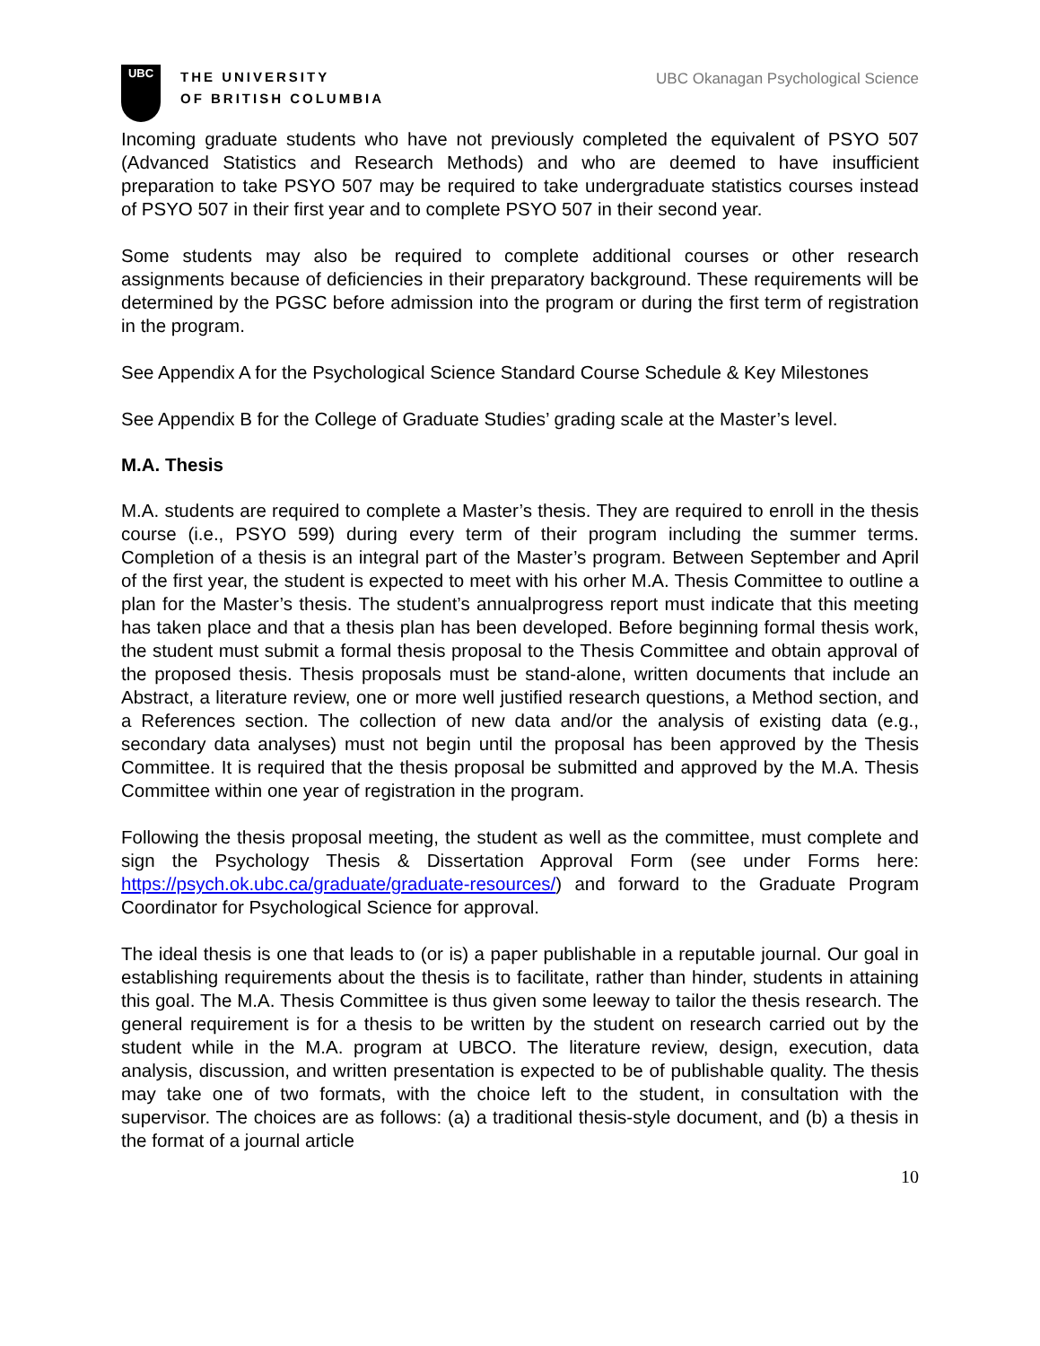UBC
THE UNIVERSITY
OF BRITISH COLUMBIA
UBC Okanagan Psychological Science
Incoming graduate students who have not previously completed the equivalent of PSYO 507 (Advanced Statistics and Research Methods) and who are deemed to have insufficient preparation to take PSYO 507 may be required to take undergraduate statistics courses instead of PSYO 507 in their first year and to complete PSYO 507 in their second year.
Some students may also be required to complete additional courses or other research assignments because of deficiencies in their preparatory background. These requirements will be determined by the PGSC before admission into the program or during the first term of registration in the program.
See Appendix A for the Psychological Science Standard Course Schedule & Key Milestones
See Appendix B for the College of Graduate Studies’ grading scale at the Master’s level.
M.A. Thesis
M.A. students are required to complete a Master’s thesis. They are required to enroll in the thesis course (i.e., PSYO 599) during every term of their program including the summer terms. Completion of a thesis is an integral part of the Master’s program. Between September and April of the first year, the student is expected to meet with his orher M.A. Thesis Committee to outline a plan for the Master’s thesis. The student’s annualprogress report must indicate that this meeting has taken place and that a thesis plan has been developed. Before beginning formal thesis work, the student must submit a formal thesis proposal to the Thesis Committee and obtain approval of the proposed thesis. Thesis proposals must be stand-alone, written documents that include an Abstract, a literature review, one or more well justified research questions, a Method section, and a References section. The collection of new data and/or the analysis of existing data (e.g., secondary data analyses) must not begin until the proposal has been approved by the Thesis Committee. It is required that the thesis proposal be submitted and approved by the M.A. Thesis Committee within one year of registration in the program.
Following the thesis proposal meeting, the student as well as the committee, must complete and sign the Psychology Thesis & Dissertation Approval Form (see under Forms here: https://psych.ok.ubc.ca/graduate/graduate-resources/) and forward to the Graduate Program Coordinator for Psychological Science for approval.
The ideal thesis is one that leads to (or is) a paper publishable in a reputable journal. Our goal in establishing requirements about the thesis is to facilitate, rather than hinder, students in attaining this goal. The M.A. Thesis Committee is thus given some leeway to tailor the thesis research. The general requirement is for a thesis to be written by the student on research carried out by the student while in the M.A. program at UBCO. The literature review, design, execution, data analysis, discussion, and written presentation is expected to be of publishable quality. The thesis may take one of two formats, with the choice left to the student, in consultation with the supervisor. The choices are as follows: (a) a traditional thesis-style document, and (b) a thesis in the format of a journal article
10